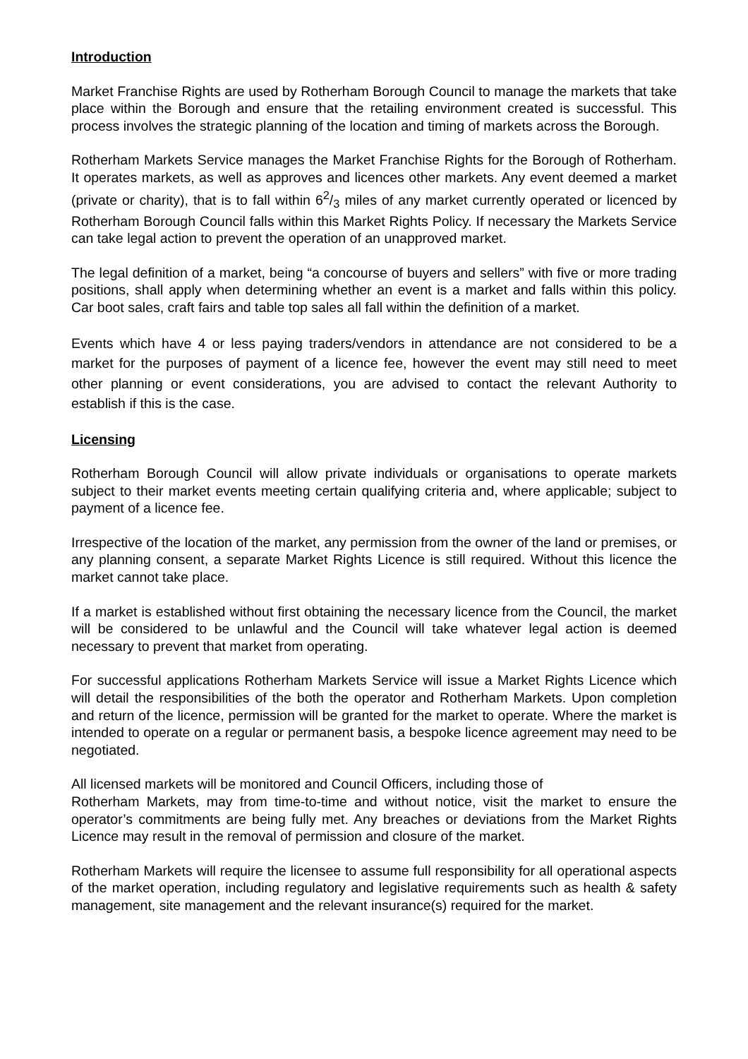Introduction
Market Franchise Rights are used by Rotherham Borough Council to manage the markets that take place within the Borough and ensure that the retailing environment created is successful. This process involves the strategic planning of the location and timing of markets across the Borough.
Rotherham Markets Service manages the Market Franchise Rights for the Borough of Rotherham. It operates markets, as well as approves and licences other markets. Any event deemed a market (private or charity), that is to fall within 62/3 miles of any market currently operated or licenced by Rotherham Borough Council falls within this Market Rights Policy. If necessary the Markets Service can take legal action to prevent the operation of an unapproved market.
The legal definition of a market, being “a concourse of buyers and sellers” with five or more trading positions, shall apply when determining whether an event is a market and falls within this policy. Car boot sales, craft fairs and table top sales all fall within the definition of a market.
Events which have 4 or less paying traders/vendors in attendance are not considered to be a market for the purposes of payment of a licence fee, however the event may still need to meet other planning or event considerations, you are advised to contact the relevant Authority to establish if this is the case.
Licensing
Rotherham Borough Council will allow private individuals or organisations to operate markets subject to their market events meeting certain qualifying criteria and, where applicable; subject to payment of a licence fee.
Irrespective of the location of the market, any permission from the owner of the land or premises, or any planning consent, a separate Market Rights Licence is still required. Without this licence the market cannot take place.
If a market is established without first obtaining the necessary licence from the Council, the market will be considered to be unlawful and the Council will take whatever legal action is deemed necessary to prevent that market from operating.
For successful applications Rotherham Markets Service will issue a Market Rights Licence which will detail the responsibilities of the both the operator and Rotherham Markets. Upon completion and return of the licence, permission will be granted for the market to operate. Where the market is intended to operate on a regular or permanent basis, a bespoke licence agreement may need to be negotiated.
All licensed markets will be monitored and Council Officers, including those of
Rotherham Markets, may from time-to-time and without notice, visit the market to ensure the operator’s commitments are being fully met. Any breaches or deviations from the Market Rights Licence may result in the removal of permission and closure of the market.
Rotherham Markets will require the licensee to assume full responsibility for all operational aspects of the market operation, including regulatory and legislative requirements such as health & safety management, site management and the relevant insurance(s) required for the market.